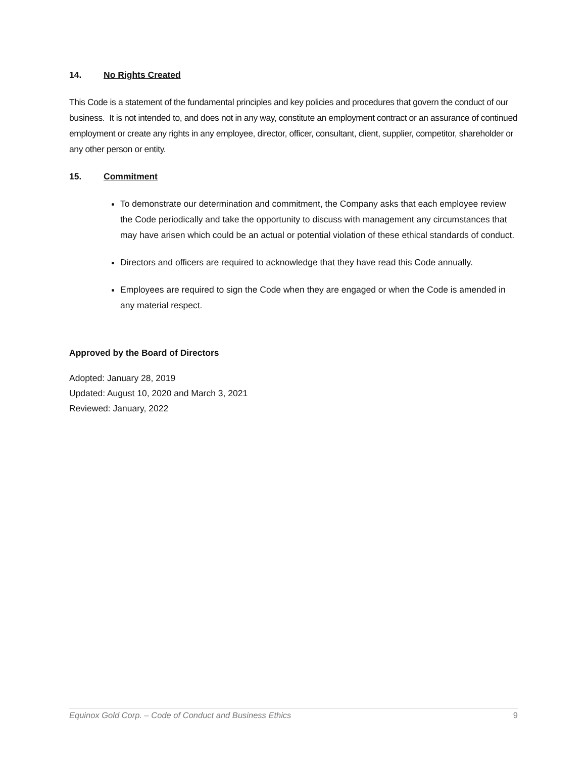14. No Rights Created
This Code is a statement of the fundamental principles and key policies and procedures that govern the conduct of our business. It is not intended to, and does not in any way, constitute an employment contract or an assurance of continued employment or create any rights in any employee, director, officer, consultant, client, supplier, competitor, shareholder or any other person or entity.
15. Commitment
To demonstrate our determination and commitment, the Company asks that each employee review the Code periodically and take the opportunity to discuss with management any circumstances that may have arisen which could be an actual or potential violation of these ethical standards of conduct.
Directors and officers are required to acknowledge that they have read this Code annually.
Employees are required to sign the Code when they are engaged or when the Code is amended in any material respect.
Approved by the Board of Directors
Adopted: January 28, 2019
Updated: August 10, 2020 and March 3, 2021
Reviewed: January, 2022
Equinox Gold Corp. – Code of Conduct and Business Ethics 9